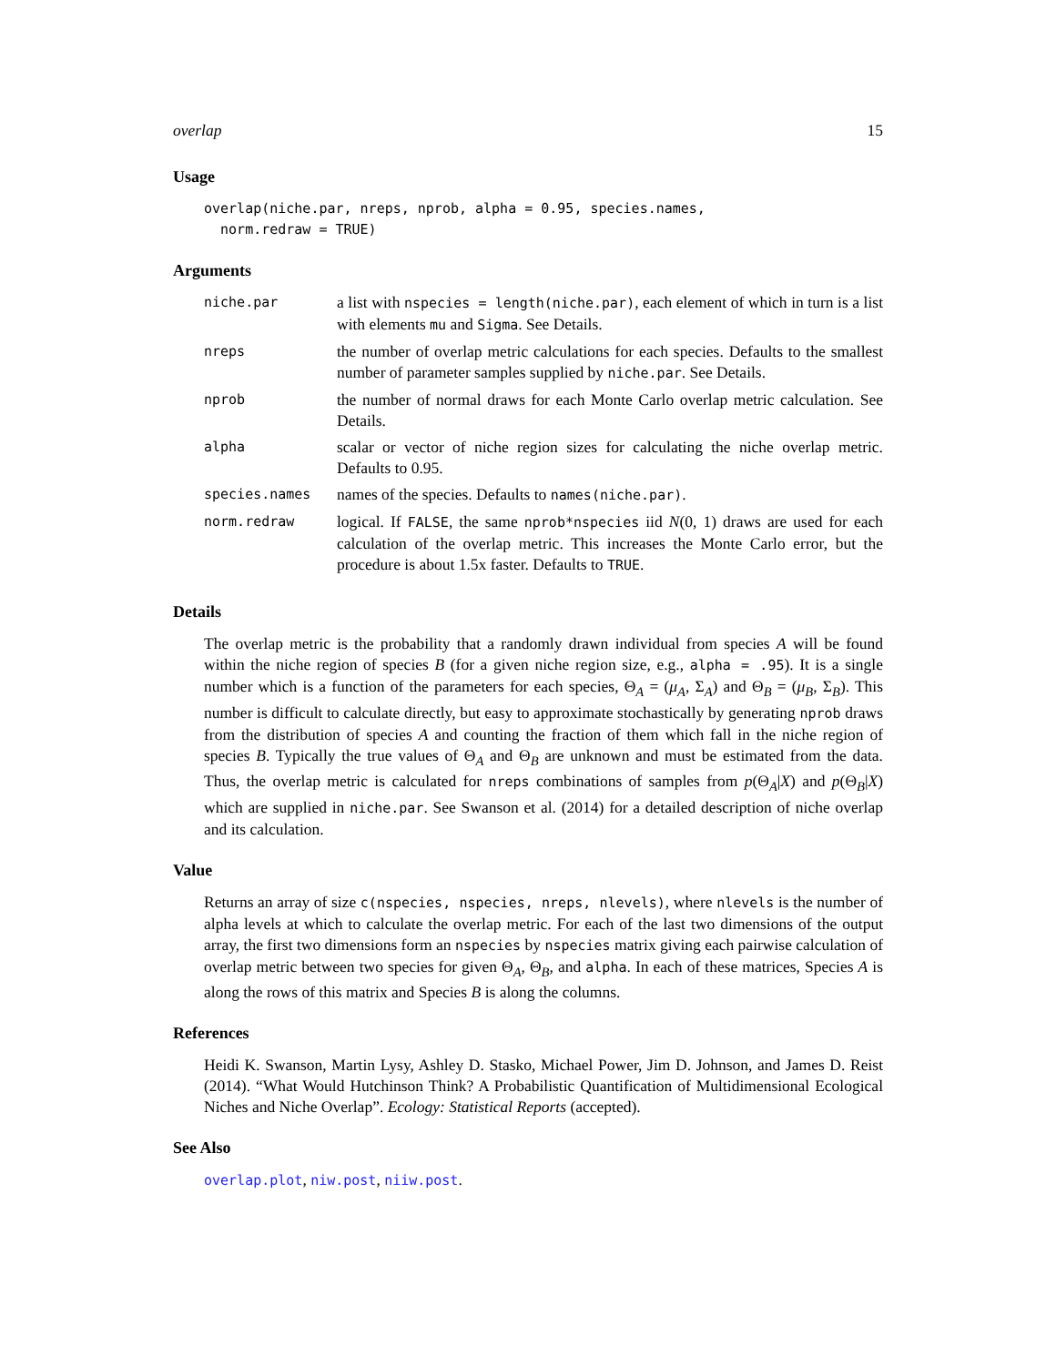overlap 15
Usage
overlap(niche.par, nreps, nprob, alpha = 0.95, species.names,
  norm.redraw = TRUE)
Arguments
| niche.par | a list with nspecies = length(niche.par) , each element of which in turn is a list with elements mu and Sigma . See Details. |
| nreps | the number of overlap metric calculations for each species. Defaults to the smallest number of parameter samples supplied by niche.par . See Details. |
| nprob | the number of normal draws for each Monte Carlo overlap metric calculation. See Details. |
| alpha | scalar or vector of niche region sizes for calculating the niche overlap metric. Defaults to 0.95. |
| species.names | names of the species. Defaults to names(niche.par) . |
| norm.redraw | logical. If FALSE , the same nprob*nspecies iid N (0, 1) draws are used for each calculation of the overlap metric. This increases the Monte Carlo error, but the procedure is about 1.5x faster. Defaults to TRUE . |
Details
The overlap metric is the probability that a randomly drawn individual from species A will be found within the niche region of species B (for a given niche region size, e.g., alpha = .95). It is a single number which is a function of the parameters for each species, Θ<sub>A</sub> = (μ<sub>A</sub>, Σ<sub>A</sub>) and Θ<sub>B</sub> = (μ<sub>B</sub>, Σ<sub>B</sub>). This number is difficult to calculate directly, but easy to approximate stochastically by generating nprob draws from the distribution of species A and counting the fraction of them which fall in the niche region of species B. Typically the true values of Θ<sub>A</sub> and Θ<sub>B</sub> are unknown and must be estimated from the data. Thus, the overlap metric is calculated for nreps combinations of samples from p(Θ<sub>A</sub>|X) and p(Θ<sub>B</sub>|X) which are supplied in niche.par. See Swanson et al. (2014) for a detailed description of niche overlap and its calculation.
Value
Returns an array of size c(nspecies, nspecies, nreps, nlevels), where nlevels is the number of alpha levels at which to calculate the overlap metric. For each of the last two dimensions of the output array, the first two dimensions form an nspecies by nspecies matrix giving each pairwise calculation of overlap metric between two species for given Θ<sub>A</sub>, Θ<sub>B</sub>, and alpha. In each of these matrices, Species A is along the rows of this matrix and Species B is along the columns.
References
Heidi K. Swanson, Martin Lysy, Ashley D. Stasko, Michael Power, Jim D. Johnson, and James D. Reist (2014). “What Would Hutchinson Think? A Probabilistic Quantification of Multidimensional Ecological Niches and Niche Overlap”. Ecology: Statistical Reports (accepted).
See Also
overlap.plot, niw.post, niiw.post.